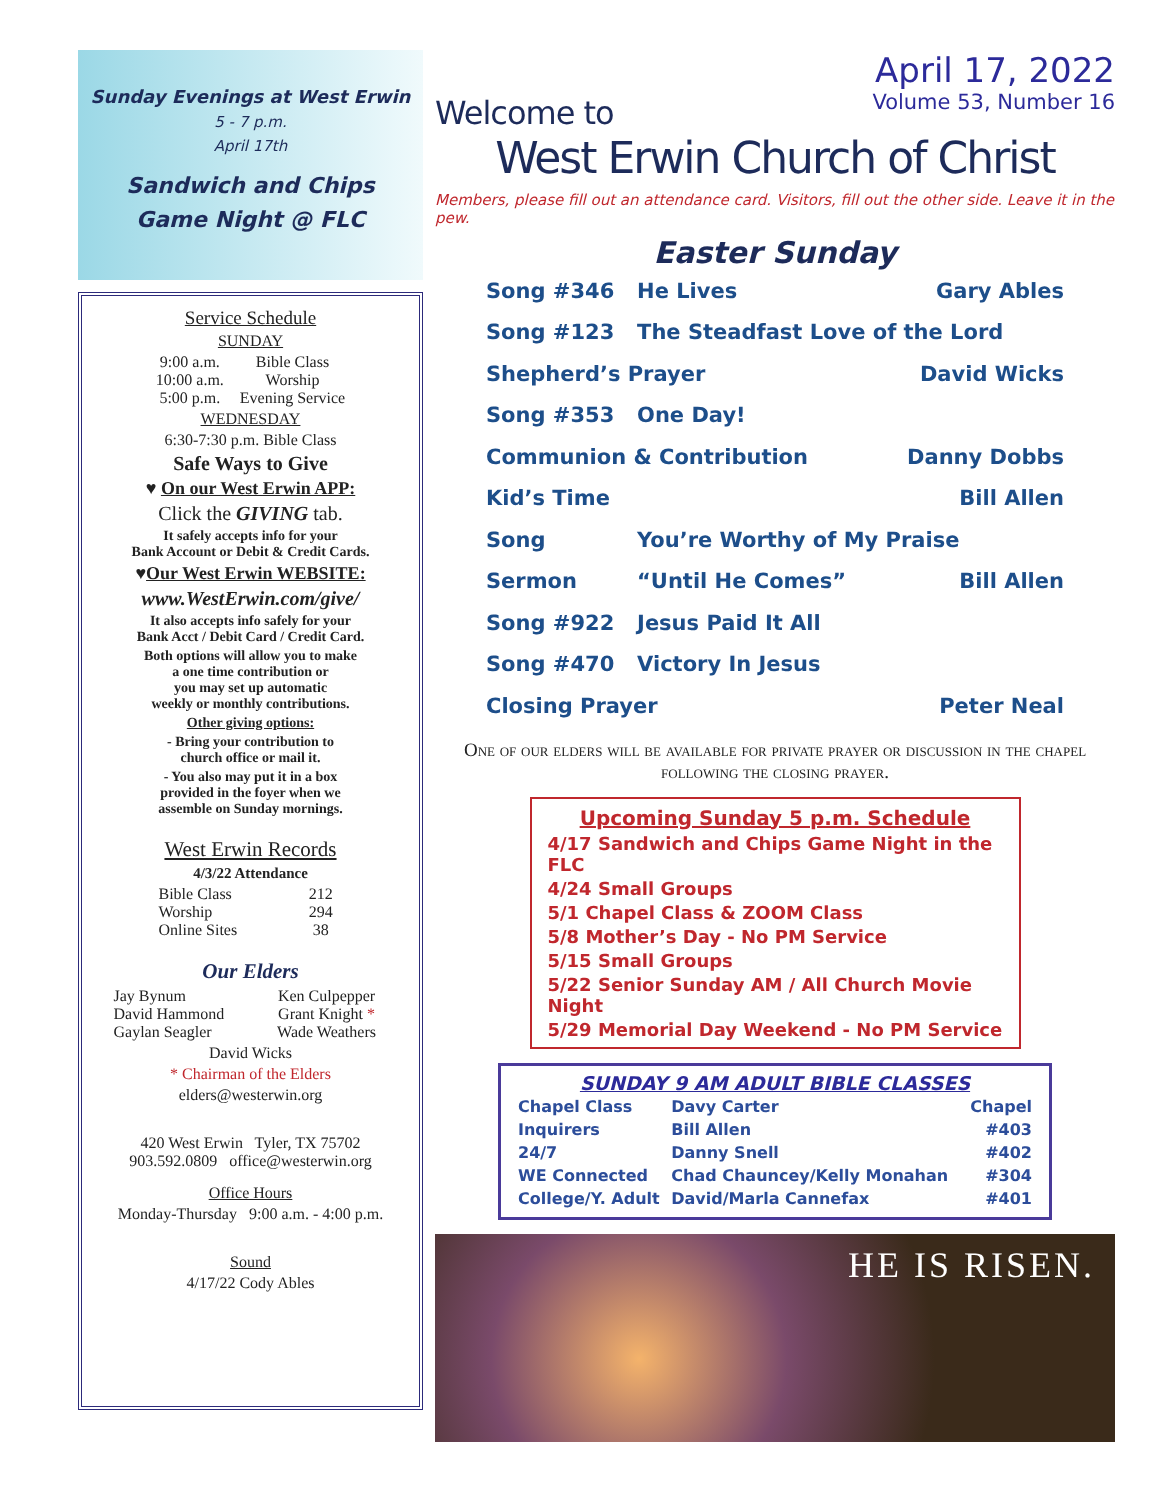Sunday Evenings at West Erwin
5 - 7 p.m.
April 17th
Sandwich and Chips
Game Night @ FLC
Service Schedule
SUNDAY
| 9:00 a.m. | Bible Class |
| 10:00 a.m. | Worship |
| 5:00 p.m. | Evening Service |
WEDNESDAY
6:30-7:30 p.m. Bible Class
Safe Ways to Give
♥ On our West Erwin APP:
Click the GIVING tab.
It safely accepts info for your
Bank Account or Debit & Credit Cards.
♥Our West Erwin WEBSITE:
www.WestErwin.com/give/
It also accepts info safely for your
Bank Acct / Debit Card / Credit Card.
Both options will allow you to make
a one time contribution or
you may set up automatic
weekly or monthly contributions.
Other giving options:
- Bring your contribution to
church office or mail it.
- You also may put it in a box
provided in the foyer when we
assemble on Sunday mornings.
West Erwin Records
4/3/22 Attendance
| Bible Class | 212 |
| Worship | 294 |
| Online Sites | 38 |
Our Elders
| Jay Bynum | Ken Culpepper |
| David Hammond | Grant Knight * |
| Gaylan Seagler | Wade Weathers |
David Wicks
* Chairman of the Elders
elders@westerwin.org
420 West Erwin Tyler, TX 75702
903.592.0809 office@westerwin.org
Office Hours
Monday-Thursday 9:00 a.m. - 4:00 p.m.
Sound
4/17/22 Cody Ables
April 17, 2022
Volume 53, Number 16
Welcome to
West Erwin Church of Christ
Members, please fill out an attendance card. Visitors, fill out the other side. Leave it in the pew.
Easter Sunday
| Song #346 | He Lives | Gary Ables |
| Song #123 | The Steadfast Love of the Lord | |
| Shepherd’s Prayer | | David Wicks |
| Song #353 | One Day! | |
| Communion & Contribution | | Danny Dobbs |
| Kid’s Time | | Bill Allen |
| Song | You’re Worthy of My Praise | |
| Sermon | “Until He Comes” | Bill Allen |
| Song #922 | Jesus Paid It All | |
| Song #470 | Victory In Jesus | |
| Closing Prayer | | Peter Neal |
One of our elders will be available for private prayer or discussion in the chapel following the closing prayer.
Upcoming Sunday 5 p.m. Schedule
4/17 Sandwich and Chips Game Night in the FLC
4/24 Small Groups
5/1 Chapel Class & ZOOM Class
5/8 Mother’s Day - No PM Service
5/15 Small Groups
5/22 Senior Sunday AM / All Church Movie Night
5/29 Memorial Day Weekend - No PM Service
SUNDAY 9 AM ADULT BIBLE CLASSES
| Chapel Class | Davy Carter | Chapel |
| Inquirers | Bill Allen | #403 |
| 24/7 | Danny Snell | #402 |
| WE Connected | Chad Chauncey/Kelly Monahan | #304 |
| College/Y. Adult | David/Marla Cannefax | #401 |
HE IS RISEN.